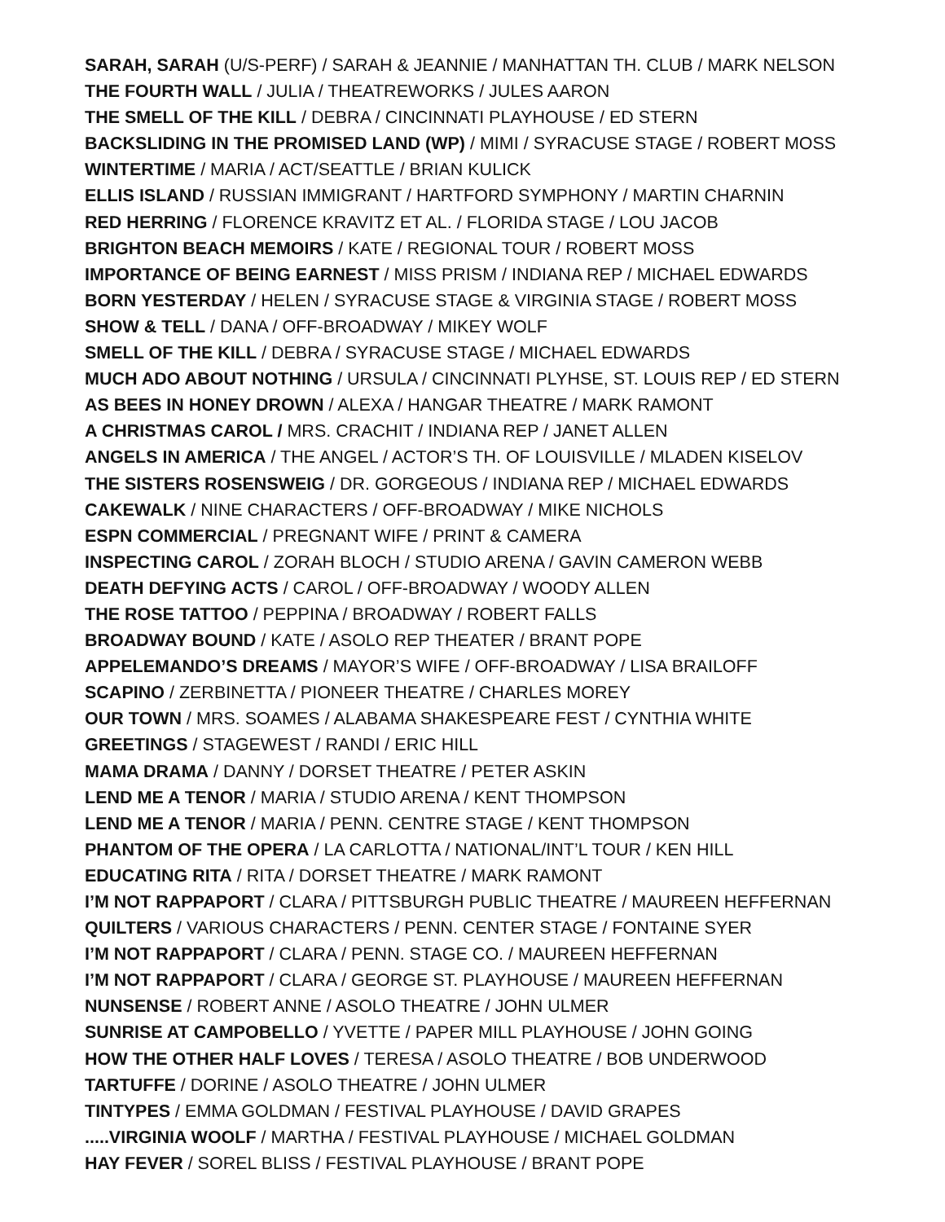SARAH, SARAH (U/S-PERF) / SARAH & JEANNIE / MANHATTAN TH. CLUB / MARK NELSON
THE FOURTH WALL / JULIA / THEATREWORKS / JULES AARON
THE SMELL OF THE KILL / DEBRA / CINCINNATI PLAYHOUSE / ED STERN
BACKSLIDING IN THE PROMISED LAND (WP) / MIMI / SYRACUSE STAGE / ROBERT MOSS
WINTERTIME / MARIA / ACT/SEATTLE / BRIAN KULICK
ELLIS ISLAND / RUSSIAN IMMIGRANT / HARTFORD SYMPHONY / MARTIN CHARNIN
RED HERRING / FLORENCE KRAVITZ ET AL. / FLORIDA STAGE / LOU JACOB
BRIGHTON BEACH MEMOIRS / KATE / REGIONAL TOUR / ROBERT MOSS
IMPORTANCE OF BEING EARNEST / MISS PRISM / INDIANA REP / MICHAEL EDWARDS
BORN YESTERDAY / HELEN / SYRACUSE STAGE & VIRGINIA STAGE / ROBERT MOSS
SHOW & TELL / DANA / OFF-BROADWAY / MIKEY WOLF
SMELL OF THE KILL / DEBRA / SYRACUSE STAGE / MICHAEL EDWARDS
MUCH ADO ABOUT NOTHING / URSULA / CINCINNATI PLYHSE, ST. LOUIS REP / ED STERN
AS BEES IN HONEY DROWN / ALEXA / HANGAR THEATRE / MARK RAMONT
A CHRISTMAS CAROL / MRS. CRACHIT / INDIANA REP / JANET ALLEN
ANGELS IN AMERICA / THE ANGEL / ACTOR’S TH. OF LOUISVILLE / MLADEN KISELOV
THE SISTERS ROSENSWEIG / DR. GORGEOUS / INDIANA REP / MICHAEL EDWARDS
CAKEWALK / NINE CHARACTERS / OFF-BROADWAY / MIKE NICHOLS
ESPN COMMERCIAL / PREGNANT WIFE / PRINT & CAMERA
INSPECTING CAROL / ZORAH BLOCH / STUDIO ARENA / GAVIN CAMERON WEBB
DEATH DEFYING ACTS / CAROL / OFF-BROADWAY / WOODY ALLEN
THE ROSE TATTOO / PEPPINA / BROADWAY / ROBERT FALLS
BROADWAY BOUND / KATE / ASOLO REP THEATER / BRANT POPE
APPELEMANDO’S DREAMS / MAYOR’S WIFE / OFF-BROADWAY / LISA BRAILOFF
SCAPINO / ZERBINETTA / PIONEER THEATRE / CHARLES MOREY
OUR TOWN / MRS. SOAMES / ALABAMA SHAKESPEARE FEST / CYNTHIA WHITE
GREETINGS / STAGEWEST / RANDI / ERIC HILL
MAMA DRAMA / DANNY / DORSET THEATRE / PETER ASKIN
LEND ME A TENOR / MARIA / STUDIO ARENA / KENT THOMPSON
LEND ME A TENOR / MARIA / PENN. CENTRE STAGE / KENT THOMPSON
PHANTOM OF THE OPERA / LA CARLOTTA / NATIONAL/INT’L TOUR / KEN HILL
EDUCATING RITA / RITA / DORSET THEATRE / MARK RAMONT
I’M NOT RAPPAPORT / CLARA / PITTSBURGH PUBLIC THEATRE / MAUREEN HEFFERNAN
QUILTERS / VARIOUS CHARACTERS / PENN. CENTER STAGE / FONTAINE SYER
I’M NOT RAPPAPORT / CLARA / PENN. STAGE CO. / MAUREEN HEFFERNAN
I’M NOT RAPPAPORT / CLARA / GEORGE ST. PLAYHOUSE / MAUREEN HEFFERNAN
NUNSENSE / ROBERT ANNE / ASOLO THEATRE / JOHN ULMER
SUNRISE AT CAMPOBELLO / YVETTE / PAPER MILL PLAYHOUSE / JOHN GOING
HOW THE OTHER HALF LOVES / TERESA / ASOLO THEATRE / BOB UNDERWOOD
TARTUFFE / DORINE / ASOLO THEATRE / JOHN ULMER
TINTYPES / EMMA GOLDMAN / FESTIVAL PLAYHOUSE / DAVID GRAPES
.....VIRGINIA WOOLF / MARTHA / FESTIVAL PLAYHOUSE / MICHAEL GOLDMAN
HAY FEVER / SOREL BLISS / FESTIVAL PLAYHOUSE / BRANT POPE